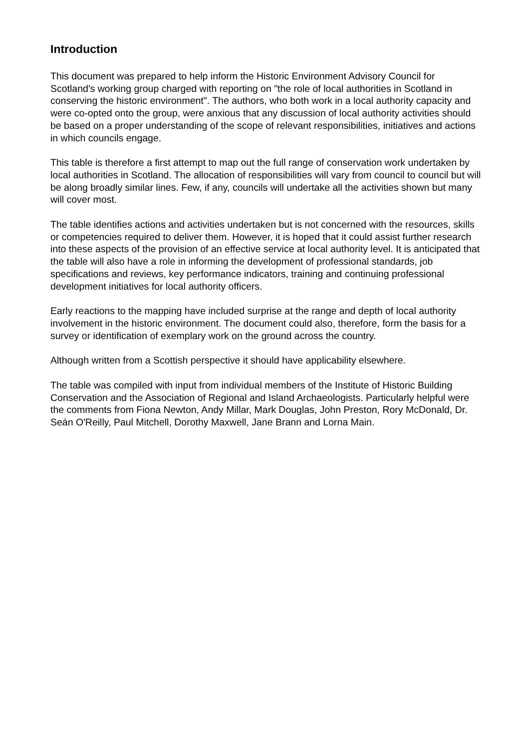Introduction
This document was prepared to help inform the Historic Environment Advisory Council for Scotland's working group charged with reporting on "the role of local authorities in Scotland in conserving the historic environment". The authors, who both work in a local authority capacity and were co-opted onto the group, were anxious that any discussion of local authority activities should be based on a proper understanding of the scope of relevant responsibilities, initiatives and actions in which councils engage.
This table is therefore a first attempt to map out the full range of conservation work undertaken by local authorities in Scotland. The allocation of responsibilities will vary from council to council but will be along broadly similar lines. Few, if any, councils will undertake all the activities shown but many will cover most.
The table identifies actions and activities undertaken but is not concerned with the resources, skills or competencies required to deliver them. However, it is hoped that it could assist further research into these aspects of the provision of an effective service at local authority level. It is anticipated that the table will also have a role in informing the development of professional standards, job specifications and reviews, key performance indicators, training and continuing professional development initiatives for local authority officers.
Early reactions to the mapping have included surprise at the range and depth of local authority involvement in the historic environment. The document could also, therefore, form the basis for a survey or identification of exemplary work on the ground across the country.
Although written from a Scottish perspective it should have applicability elsewhere.
The table was compiled with input from individual members of the Institute of Historic Building Conservation and the Association of Regional and Island Archaeologists. Particularly helpful were the comments from Fiona Newton, Andy Millar, Mark Douglas, John Preston, Rory McDonald, Dr. Seán O'Reilly, Paul Mitchell, Dorothy Maxwell, Jane Brann and Lorna Main.